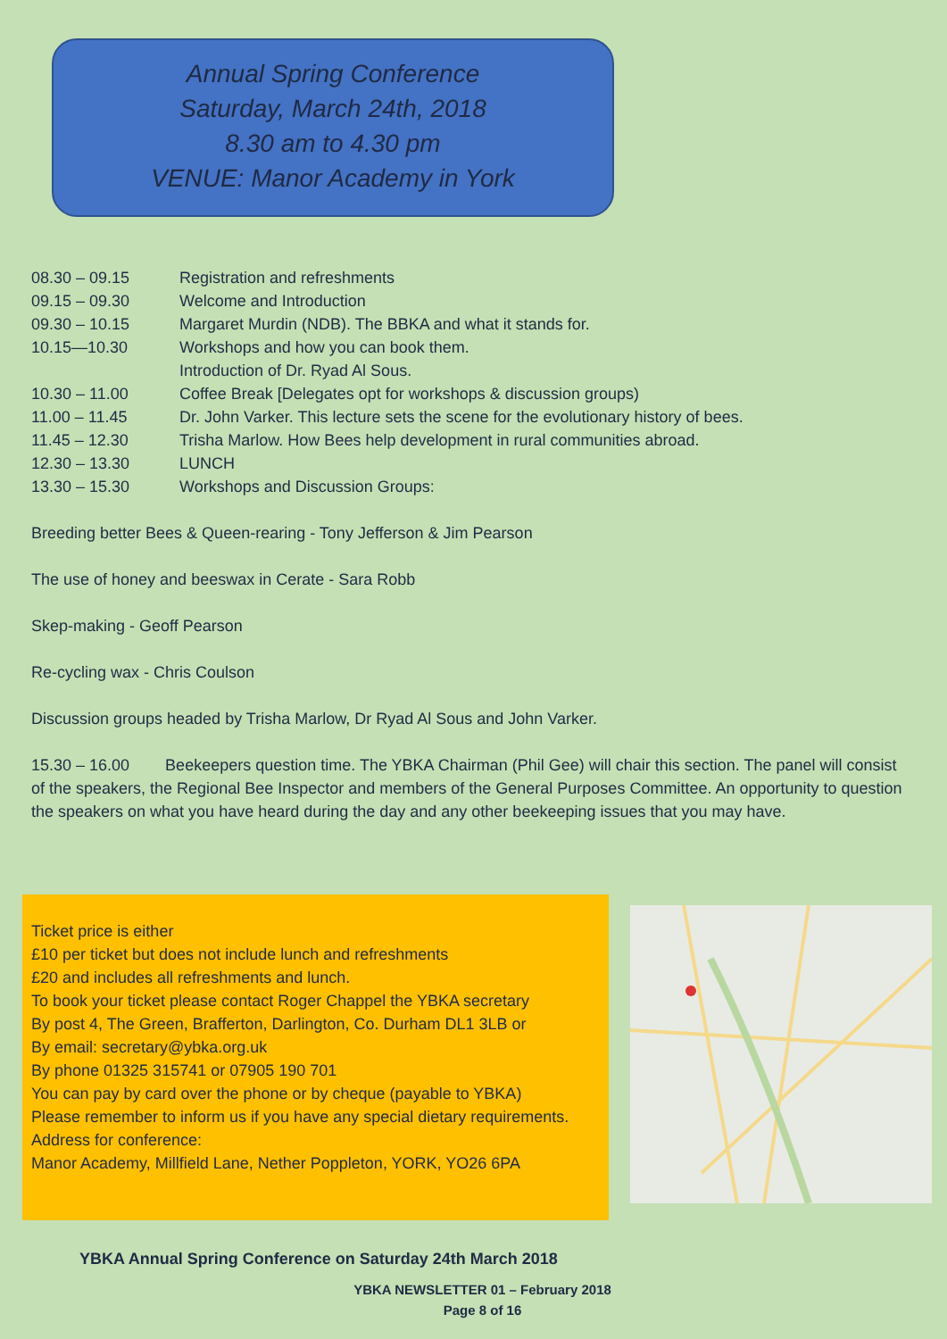Annual Spring Conference
Saturday, March 24th, 2018
8.30 am to 4.30 pm
VENUE: Manor Academy in York
08.30 – 09.15 Registration and refreshments
09.15 – 09.30 Welcome and Introduction
09.30 – 10.15 Margaret Murdin (NDB). The BBKA and what it stands for.
10.15—10.30 Workshops and how you can book them.
Introduction of Dr. Ryad Al Sous.
10.30 – 11.00 Coffee Break [Delegates opt for workshops & discussion groups)
11.00 – 11.45 Dr. John Varker. This lecture sets the scene for the evolutionary history of bees.
11.45 – 12.30 Trisha Marlow. How Bees help development in rural communities abroad.
12.30 – 13.30 LUNCH
13.30 – 15.30 Workshops and Discussion Groups:
Breeding better Bees & Queen-rearing - Tony Jefferson & Jim Pearson
The use of honey and beeswax in Cerate - Sara Robb
Skep-making - Geoff Pearson
Re-cycling wax - Chris Coulson
Discussion groups headed by Trisha Marlow, Dr Ryad Al Sous and John Varker.
15.30 – 16.00 Beekeepers question time. The YBKA Chairman (Phil Gee) will chair this section. The panel will consist of the speakers, the Regional Bee Inspector and members of the General Purposes Committee. An opportunity to question the speakers on what you have heard during the day and any other beekeeping issues that you may have.
Ticket price is either
£10 per ticket but does not include lunch and refreshments
£20 and includes all refreshments and lunch.
To book your ticket please contact Roger Chappel the YBKA secretary
By post 4, The Green, Brafferton, Darlington, Co. Durham DL1 3LB or
By email: secretary@ybka.org.uk
By phone 01325 315741 or 07905 190 701
You can pay by card over the phone or by cheque (payable to YBKA)
Please remember to inform us if you have any special dietary requirements.
Address for conference:
Manor Academy, Millfield Lane, Nether Poppleton, YORK, YO26 6PA
YBKA Annual Spring Conference on Saturday 24th March 2018
YBKA NEWSLETTER 01 – February 2018
Page 8 of 16